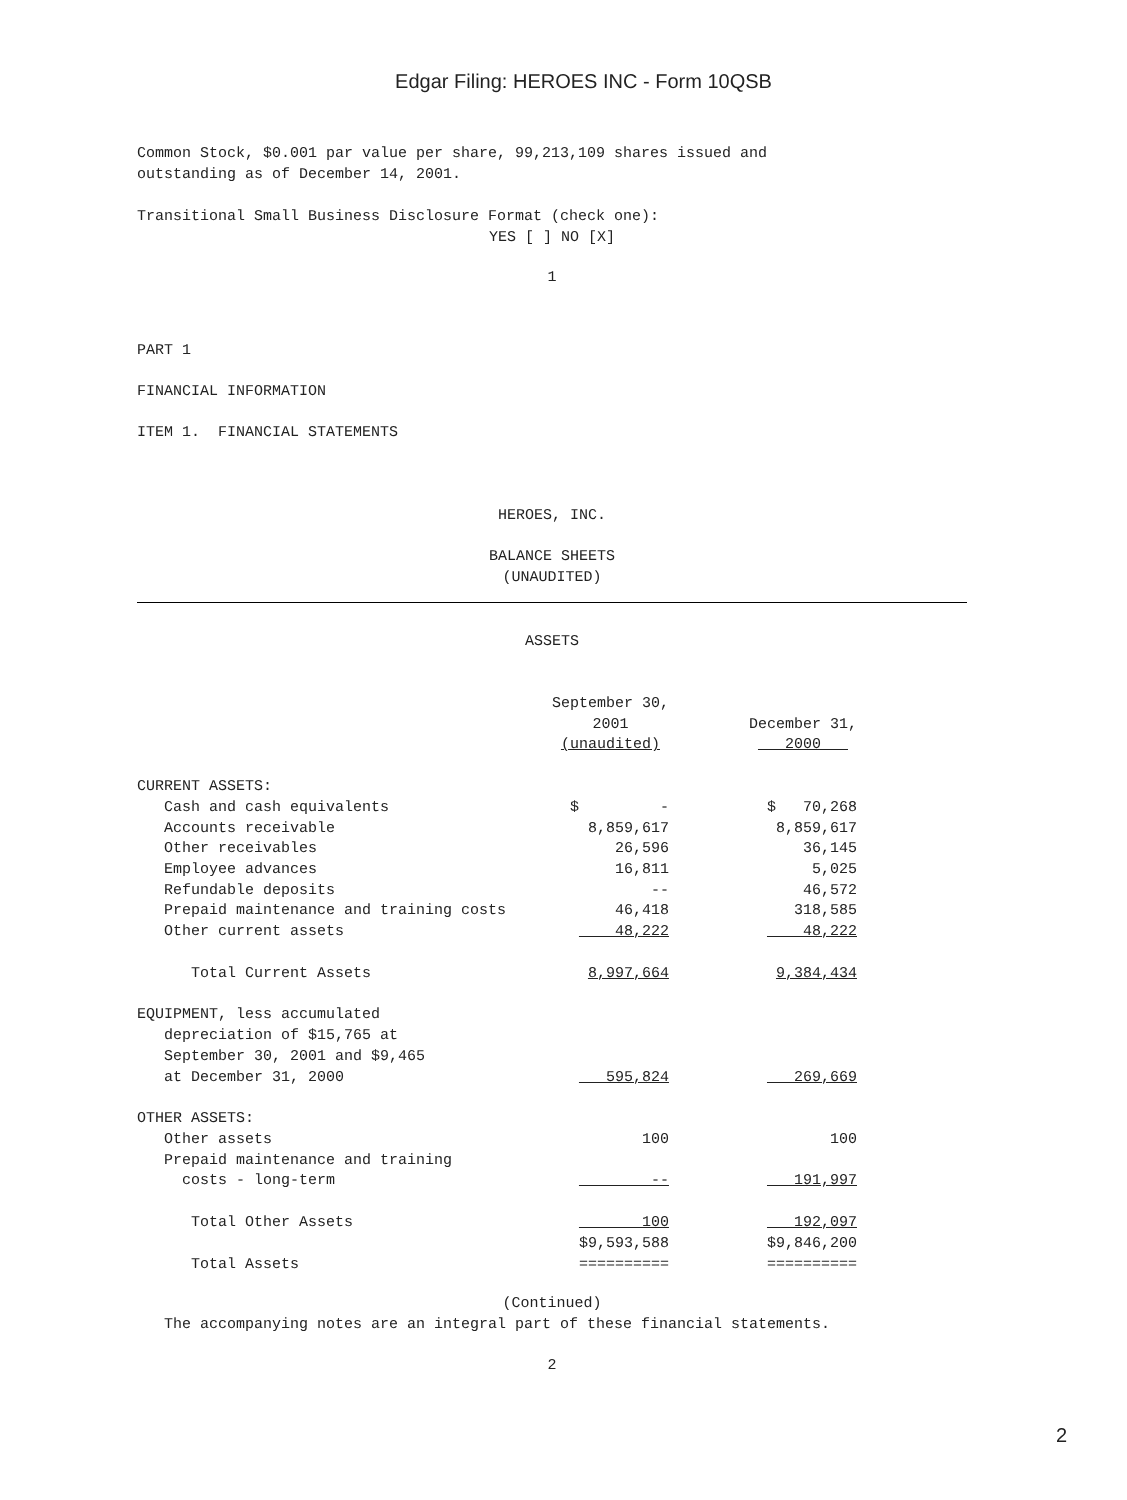Edgar Filing: HEROES INC - Form 10QSB
Common Stock, $0.001 par value per share, 99,213,109 shares issued and outstanding as of December 14, 2001.
Transitional Small Business Disclosure Format (check one):
YES [ ] NO [X]
1
PART 1
FINANCIAL INFORMATION
ITEM 1. FINANCIAL STATEMENTS
HEROES, INC.
BALANCE SHEETS
(UNAUDITED)
ASSETS
| | September 30, 2001 (unaudited) | | December 31, 2000 |
| CURRENT ASSETS: | | | |
| Cash and cash equivalents | $ - | | $ 70,268 |
| Accounts receivable | 8,859,617 | | 8,859,617 |
| Other receivables | 26,596 | | 36,145 |
| Employee advances | 16,811 | | 5,025 |
| Refundable deposits | -- | | 46,572 |
| Prepaid maintenance and training costs | 46,418 | | 318,585 |
| Other current assets | 48,222 | | 48,222 |
| Total Current Assets | 8,997,664 | | 9,384,434 |
| EQUIPMENT, less accumulated depreciation of $15,765 at September 30, 2001 and $9,465 at December 31, 2000 | 595,824 | | 269,669 |
| OTHER ASSETS: | | | |
| Other assets | 100 | | 100 |
| Prepaid maintenance and training costs - long-term | -- | | 191,997 |
| Total Other Assets | 100 | | 192,097 |
| Total Assets | $9,593,588 ========== | | $9,846,200 ========== |
(Continued)
The accompanying notes are an integral part of these financial statements.
2
2